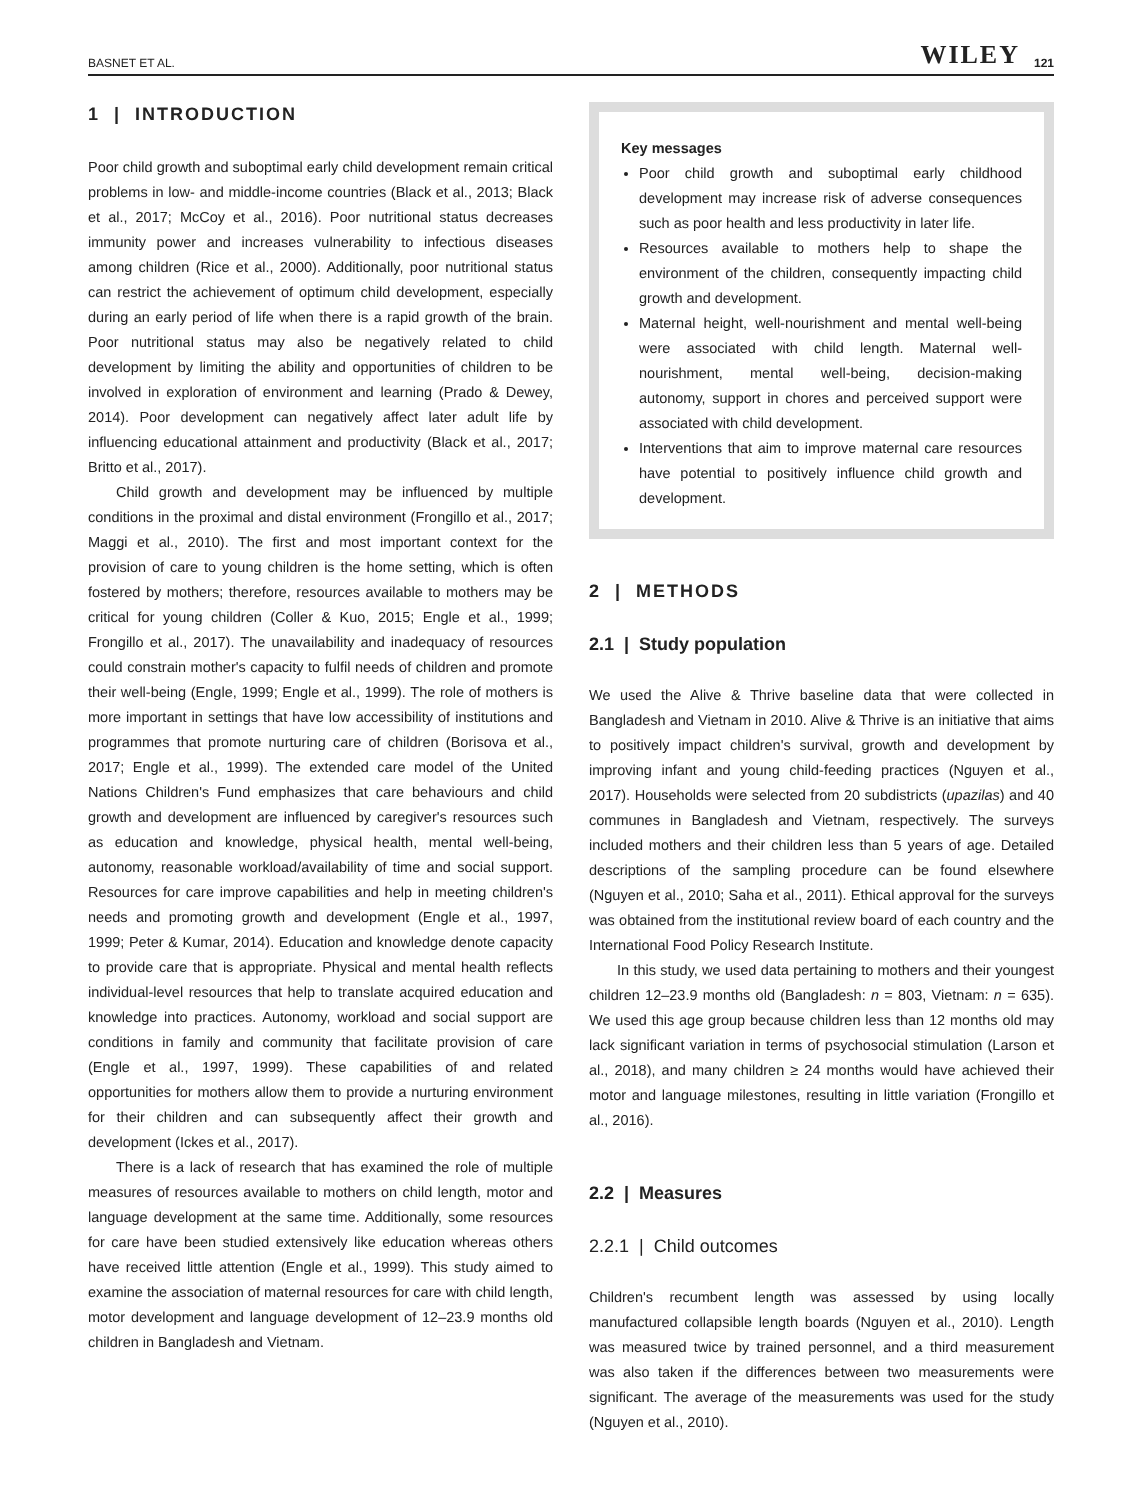BASNET ET AL. WILEY 121
1 | INTRODUCTION
Poor child growth and suboptimal early child development remain critical problems in low- and middle-income countries (Black et al., 2013; Black et al., 2017; McCoy et al., 2016). Poor nutritional status decreases immunity power and increases vulnerability to infectious diseases among children (Rice et al., 2000). Additionally, poor nutritional status can restrict the achievement of optimum child development, especially during an early period of life when there is a rapid growth of the brain. Poor nutritional status may also be negatively related to child development by limiting the ability and opportunities of children to be involved in exploration of environment and learning (Prado & Dewey, 2014). Poor development can negatively affect later adult life by influencing educational attainment and productivity (Black et al., 2017; Britto et al., 2017).
Child growth and development may be influenced by multiple conditions in the proximal and distal environment (Frongillo et al., 2017; Maggi et al., 2010). The first and most important context for the provision of care to young children is the home setting, which is often fostered by mothers; therefore, resources available to mothers may be critical for young children (Coller & Kuo, 2015; Engle et al., 1999; Frongillo et al., 2017). The unavailability and inadequacy of resources could constrain mother's capacity to fulfil needs of children and promote their well-being (Engle, 1999; Engle et al., 1999). The role of mothers is more important in settings that have low accessibility of institutions and programmes that promote nurturing care of children (Borisova et al., 2017; Engle et al., 1999). The extended care model of the United Nations Children's Fund emphasizes that care behaviours and child growth and development are influenced by caregiver's resources such as education and knowledge, physical health, mental well-being, autonomy, reasonable workload/availability of time and social support. Resources for care improve capabilities and help in meeting children's needs and promoting growth and development (Engle et al., 1997, 1999; Peter & Kumar, 2014). Education and knowledge denote capacity to provide care that is appropriate. Physical and mental health reflects individual-level resources that help to translate acquired education and knowledge into practices. Autonomy, workload and social support are conditions in family and community that facilitate provision of care (Engle et al., 1997, 1999). These capabilities of and related opportunities for mothers allow them to provide a nurturing environment for their children and can subsequently affect their growth and development (Ickes et al., 2017).
There is a lack of research that has examined the role of multiple measures of resources available to mothers on child length, motor and language development at the same time. Additionally, some resources for care have been studied extensively like education whereas others have received little attention (Engle et al., 1999). This study aimed to examine the association of maternal resources for care with child length, motor development and language development of 12–23.9 months old children in Bangladesh and Vietnam.
Key messages
Poor child growth and suboptimal early childhood development may increase risk of adverse consequences such as poor health and less productivity in later life.
Resources available to mothers help to shape the environment of the children, consequently impacting child growth and development.
Maternal height, well-nourishment and mental well-being were associated with child length. Maternal well-nourishment, mental well-being, decision-making autonomy, support in chores and perceived support were associated with child development.
Interventions that aim to improve maternal care resources have potential to positively influence child growth and development.
2 | METHODS
2.1 | Study population
We used the Alive & Thrive baseline data that were collected in Bangladesh and Vietnam in 2010. Alive & Thrive is an initiative that aims to positively impact children's survival, growth and development by improving infant and young child-feeding practices (Nguyen et al., 2017). Households were selected from 20 subdistricts (upazilas) and 40 communes in Bangladesh and Vietnam, respectively. The surveys included mothers and their children less than 5 years of age. Detailed descriptions of the sampling procedure can be found elsewhere (Nguyen et al., 2010; Saha et al., 2011). Ethical approval for the surveys was obtained from the institutional review board of each country and the International Food Policy Research Institute.
In this study, we used data pertaining to mothers and their youngest children 12–23.9 months old (Bangladesh: n = 803, Vietnam: n = 635). We used this age group because children less than 12 months old may lack significant variation in terms of psychosocial stimulation (Larson et al., 2018), and many children ≥ 24 months would have achieved their motor and language milestones, resulting in little variation (Frongillo et al., 2016).
2.2 | Measures
2.2.1 | Child outcomes
Children's recumbent length was assessed by using locally manufactured collapsible length boards (Nguyen et al., 2010). Length was measured twice by trained personnel, and a third measurement was also taken if the differences between two measurements were significant. The average of the measurements was used for the study (Nguyen et al., 2010).